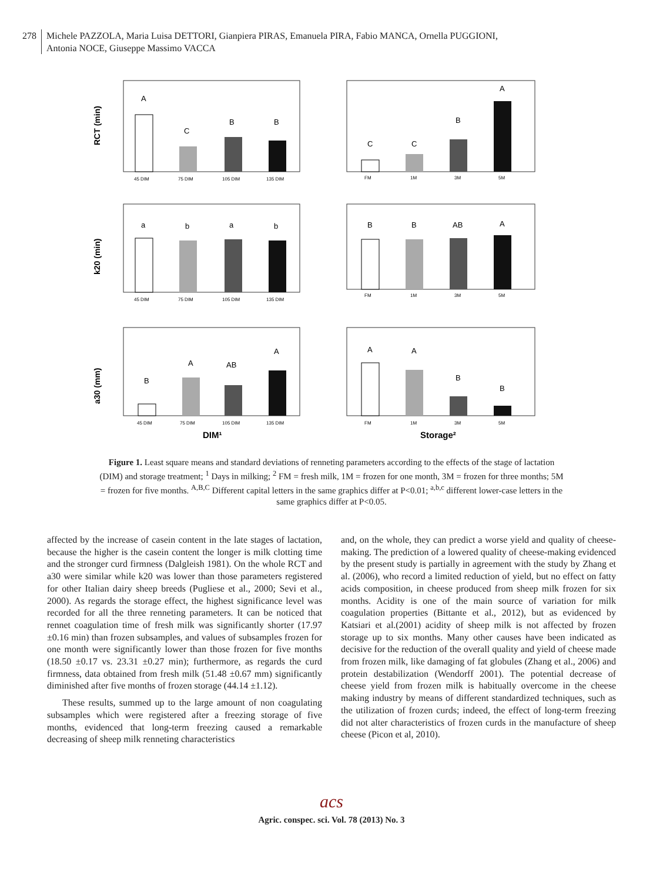278 Michele PAZZOLA, Maria Luisa DETTORI, Gianpiera PIRAS, Emanuela PIRA, Fabio MANCA, Ornella PUGGIONI,
Antonia NOCE, Giuseppe Massimo VACCA
RCT (min)
A
C
B
B
45 DIM
75 DIM
105 DIM
135 DIM
C
C
B
A
FM
1M
3M
5M
k20 (min)
a
b
a
b
45 DIM
75 DIM
105 DIM
135 DIM
B
B
AB
A
FM
1M
3M
5M
a30 (mm)
B
A
AB
A
45 DIM
75 DIM
105 DIM
135 DIM
DIM¹
A
A
B
B
FM
1M
3M
5M
Storage²
Figure 1. Least square means and standard deviations of renneting parameters according to the effects of the stage of lactation (DIM) and storage treatment; <sup>1</sup> Days in milking; <sup>2</sup> FM = fresh milk, 1M = frozen for one month, 3M = frozen for three months; 5M = frozen for five months. <sup>A,B,C</sup> Different capital letters in the same graphics differ at P<0.01; <sup>a,b,c</sup> different lower-case letters in the same graphics differ at P<0.05.
affected by the increase of casein content in the late stages of lactation, because the higher is the casein content the longer is milk clotting time and the stronger curd firmness (Dalgleish 1981). On the whole RCT and a30 were similar while k20 was lower than those parameters registered for other Italian dairy sheep breeds (Pugliese et al., 2000; Sevi et al., 2000). As regards the storage effect, the highest significance level was recorded for all the three renneting parameters. It can be noticed that rennet coagulation time of fresh milk was significantly shorter (17.97 ±0.16 min) than frozen subsamples, and values of subsamples frozen for one month were significantly lower than those frozen for five months (18.50 ±0.17 vs. 23.31 ±0.27 min); furthermore, as regards the curd firmness, data obtained from fresh milk (51.48 ±0.67 mm) significantly diminished after five months of frozen storage (44.14 ±1.12).
These results, summed up to the large amount of non coagulating subsamples which were registered after a freezing storage of five months, evidenced that long-term freezing caused a remarkable decreasing of sheep milk renneting characteristics
and, on the whole, they can predict a worse yield and quality of cheese-making. The prediction of a lowered quality of cheese-making evidenced by the present study is partially in agreement with the study by Zhang et al. (2006), who record a limited reduction of yield, but no effect on fatty acids composition, in cheese produced from sheep milk frozen for six months. Acidity is one of the main source of variation for milk coagulation properties (Bittante et al., 2012), but as evidenced by Katsiari et al.(2001) acidity of sheep milk is not affected by frozen storage up to six months. Many other causes have been indicated as decisive for the reduction of the overall quality and yield of cheese made from frozen milk, like damaging of fat globules (Zhang et al., 2006) and protein destabilization (Wendorff 2001). The potential decrease of cheese yield from frozen milk is habitually overcome in the cheese making industry by means of different standardized techniques, such as the utilization of frozen curds; indeed, the effect of long-term freezing did not alter characteristics of frozen curds in the manufacture of sheep cheese (Picon et al, 2010).
acs
Agric. conspec. sci. Vol. 78 (2013) No. 3